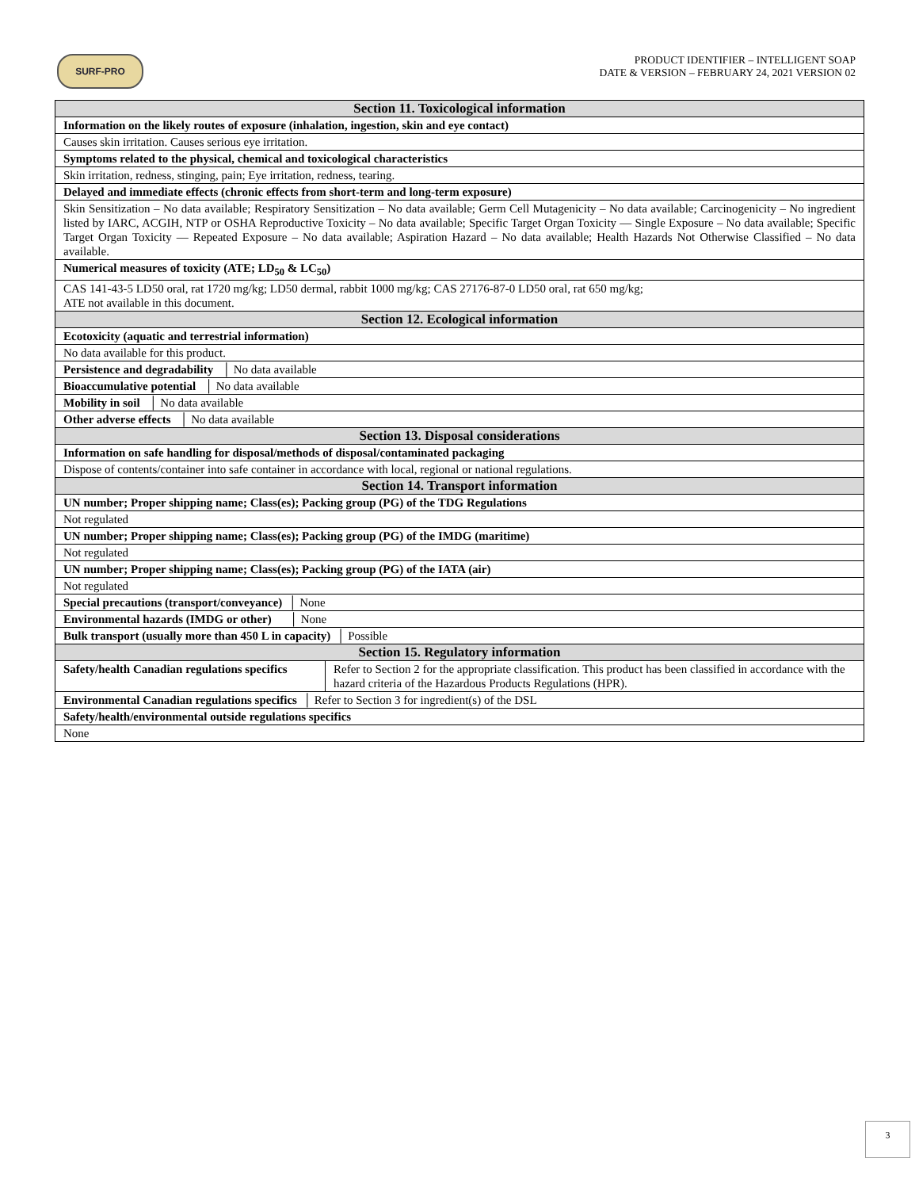SURF-PRO
PRODUCT IDENTIFIER – INTELLIGENT SOAP
DATE & VERSION – FEBRUARY 24, 2021 VERSION 02
| Section 11. Toxicological information | |
| --- | --- |
| Information on the likely routes of exposure (inhalation, ingestion, skin and eye contact) | |
| Causes skin irritation. Causes serious eye irritation. | |
| Symptoms related to the physical, chemical and toxicological characteristics | |
| Skin irritation, redness, stinging, pain; Eye irritation, redness, tearing. | |
| Delayed and immediate effects (chronic effects from short-term and long-term exposure) | |
| Skin Sensitization – No data available; Respiratory Sensitization – No data available; Germ Cell Mutagenicity – No data available; Carcinogenicity – No ingredient listed by IARC, ACGIH, NTP or OSHA Reproductive Toxicity – No data available; Specific Target Organ Toxicity — Single Exposure – No data available; Specific Target Organ Toxicity — Repeated Exposure – No data available; Aspiration Hazard – No data available; Health Hazards Not Otherwise Classified – No data available. | |
| Numerical measures of toxicity (ATE; LD<sub>50</sub> & LC<sub>50</sub>) | |
| CAS 141-43-5 LD50 oral, rat 1720 mg/kg; LD50 dermal, rabbit 1000 mg/kg; CAS 27176-87-0 LD50 oral, rat 650 mg/kg; ATE not available in this document. | |
| Section 12. Ecological information | |
| Ecotoxicity (aquatic and terrestrial information) | |
| No data available for this product. | |
| Persistence and degradability │ No data available | |
| Bioaccumulative potential │ No data available | |
| Mobility in soil │ No data available | |
| Other adverse effects │ No data available | |
| Section 13. Disposal considerations | |
| Information on safe handling for disposal/methods of disposal/contaminated packaging | |
| Dispose of contents/container into safe container in accordance with local, regional or national regulations. | |
| Section 14. Transport information | |
| UN number; Proper shipping name; Class(es); Packing group (PG) of the TDG Regulations | |
| Not regulated | |
| UN number; Proper shipping name; Class(es); Packing group (PG) of the IMDG (maritime) | |
| Not regulated | |
| UN number; Proper shipping name; Class(es); Packing group (PG) of the IATA (air) | |
| Not regulated | |
| Special precautions (transport/conveyance) │ None | |
| Environmental hazards (IMDG or other) │ None | |
| Bulk transport (usually more than 450 L in capacity) │ Possible | |
| Section 15. Regulatory information | |
| Safety/health Canadian regulations specifics | Refer to Section 2 for the appropriate classification. This product has been classified in accordance with the hazard criteria of the Hazardous Products Regulations (HPR). |
| Environmental Canadian regulations specifics │ Refer to Section 3 for ingredient(s) of the DSL | |
| Safety/health/environmental outside regulations specifics | |
| None | |
3